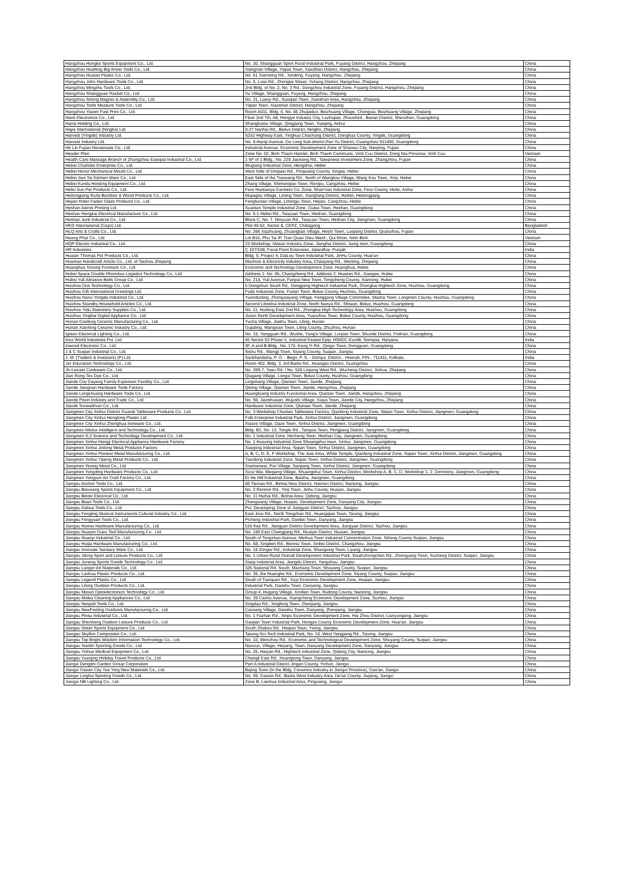| Hangzhou Hongke Sports Equipment Co., Ltd. | No. 30, Shangguan Sport Rural Industrial Park, Fuyang District, Hangzhou, Zhejiang | China |
| Hangzhou Huafeng Big Arrow Tools Co., Ltd. | Xiangnan Village, Yiqiao Town, Xiaoshan District, Hangzhou, Zhejiang | China |
| Hangzhou Huatao Plastic Co., Ltd. | No. 61 Xianming Rd., Xindeng, Fuyang, Hangzhou, Zhejiang | China |
| Hangzhou John Hardware Tools Co., Ltd. | No. 5, Lvtai Rd., Zhongtai Street, Yuhang District, Hangzhou, Zhejiang | China |
| Hangzhou Mingzhu Tools Co., Ltd. | 2nd Bldg. of No. 2, No. 3 Rd., Dongzhou Industrial Zone, Fuyang District, Hangzhou, Zhejiang | China |
| Hangzhou Shangguan Racket Co., Ltd. | Xu Village, Shangguan, Fuyang, Hangzhou, Zhejiang | China |
| Hangzhou Strong Magnet & Assembly Co., Ltd. | No. 31, Lianyi Rd., Suoqian Town, Xiaoshan Area, Hangzhou, Zhejiang | China |
| Hangzhou Tools Measure Tools Co., Ltd. | Yiqiao Town, Xiaoshan District, Hangzhou, Zhejiang | China |
| Hangzhou Yawen Fast Print Co., Ltd. | Room A011, Bldg. 6, No. 86 Zhujiadun, Beizhuang Village, Chongxia, Beizhuang Village, Zhejiang | China |
| Hank Electronics Co., Ltd. | Floor 2nd 7th, A8, Hongye Industry City, Lezhujiao, Zhoushird., Baoan District, Shenzhen, Guangdong | China |
| Hansi Holding Co., Ltd. | Shangbutou Village, Qingjiang Town, Yueqing, Anhui | China |
| Hape International (Ningbo) Ltd. | 9-27 Nanhai Rd., Beilun District, Ningbo, Zhejiang | China |
| Harvest (Yingde) Industry Ltd. | S252 Highway East, Yinghua Chachang District, Donghua County, Yingde, Guangdong | China |
| Harvest Industry Ltd. | No. 9 Hanqi Avenue, Da Long Sub-district,Pan Yu District, Guangzhou 511400, Guangdong | China |
| He Lin Fujian Houseware Co., Ltd. | Industrial Avenue, Economic Development Zone of Shaowu City, Nanping, Fujian | China |
| Header Plan | Zone No. 02, Binh Thach Hamlet, Binh Thanh Commune, Vinh Cuu District, Dong Nai Province, Vinh Cuu | Vietnam |
| Health Care Massage Branch of Zhangzhou Easepal Industrial Co., Ltd. | 1-5F of 1 Bldg., No. 228 Jiaosong Rd., Taiwanese Investment Zone, Zhangzhou, Fujian | China |
| Hebei Charlotte Enterprise Co., Ltd. | Wugiang Industrial Zone, Hengshui, Hebei | China |
| Hebei Honor Mechanical Mould Co., Ltd. | West Side of Dingwei Rd., Pingxiang County, Xingtai, Hebei | China |
| Hebei Jian Tai Kitchen Ware Co., Ltd. | East Side of the Tianwang Rd., North of Wangkou Village, Wang Kou Town, Xinji, Hebei | China |
| Hebei Kunda Hoisting Equipment Co., Ltd. | Zhang Village, Shimenqiao Town, Renqiu, Cangzhou, Hebei | China |
| Hefei Sun Pet Products Co., Ltd. | Feixi Haotianya Garment Co. Zone, Shan'nan Industrial Zone, Feixi County, Hefei, Anhui | China |
| Heilongjiang Ruifa Bamboo & Wood Products Co., Ltd. | Mujiagou Village, Liming Town, Xiangfang District, Harbin, Heilongjiang | China |
| Hejian Roter Faden Glass Products Co., Ltd. | Fengliunian Village, Limingju Town, Hejian, Cangzhou, Hebei | China |
| Heshan Astros Printing Ltd. | Xuantan Temple Industrial Zone, Gulao Town, Heshan, Guangdong | China |
| Heshan Hengkai Electrical Manufacture Co., Ltd. | No. 5-1 Hebei Rd., Taoyuan Town, Heshan, Guangdong | China |
| Heshan Junli Industrial Co., Ltd. | Block C, No. 7, Minyuan Rd., Taoyuan Town, Heshan City, Jiangmen, Guangdong | China |
| HKD International (Cepz) Ltd. | Plot 49-52, Sector 8, CEPZ, Chittagong | Bangladesh |
| HLQ Arts & Crafts Co., Ltd. | No. 266 Xiazhuang, Zhuangtian Village, Heshi Town, Luojiang District, Quanzhou, Fujian | China |
| Hoang Phat Co., Ltd. | Lot B16, Phu Tai IP, Tran Quan Dieu Ward., Qui Nhon, Ninh Binh | Vietnam |
| HQP Electric Industrial Co., Ltd. | 23 Workshop, Masan Industry Zone, Jianghai District, Jiang men, Guangdong | China |
| HR Industries | C 107/108, Focal Point Extension, Jalandhar, Punjab | India |
| Huaian Thomas Pet Products Co., Ltd. | Bldg. 5, Project 4, DaiLou Town Industrial Park, JinHu County, Huai'an | China |
| Huamao Handicraft Article Co., Ltd. of Taizhou Zhejiang | Machine & Electricity Industry Area, Chaoyang Rd., Wenling, Zhejiang | China |
| Huanghua Xinxing Furniture Co., Ltd. | Economic and Technology Development Zone, Huanghua, Hebei | China |
| Hubei Space Double Rhombus Logistics Technology Co., Ltd. | Address 1: No. 95, Changzheng Rd., Address 2: Huairen Rd., Xiaogan, Hubei | China |
| Hubei Yuli Abrasive Belts Group Co., Ltd. | No. 218, Yuli Avenue, Fanpai New Town, Tongcheng County, Xianning, Hubei | China |
| Huizhou Dns Technology Co., Ltd. | 5 Dongshun South Rd., Dongjiang Hightech Industrial Park, Zhongkai Hightech Zone, Huizhou, Guangdong | China |
| Huizhou Gift International Greetings Ltd. | Fuda Industrial Zone, Futian Town, Boluo County, Huizhou, Guangdong | China |
| Huizhou Narui Yongda Industrial Co., Ltd. | Yuandunling, Zhongxiayang Village, Fenggang Village Committee, Mazha Town, Longmen County, Huizhou, Guangdong | China |
| Huizhou Standby Household Articles Co., Ltd. | Second Liboshui Industrial Zone, North Nanya Rd., Shiwan, Boluo, Huizhou, Guangdong | China |
| Huizhou Yidu Stationery Supplies Co., Ltd. | No. 11, Huifeng East 2nd Rd., Zhongkai High Technology Area, Huizhou, Guangdong | China |
| Huizhou Yinghai Digital Appliance Co., Ltd. | Jiutan North Development Area, Yuanzhou Town, Boluo County, Huizhou, Guangdong | China |
| Hunan Gaofeng Ceramic Manufacturing Co., Ltd. | Yucha Village, Jiashu Town, Liling, Hunan | China |
| Hunan Xianfeng Ceramic Industry Co., Ltd. | Gujialing, Wangxian Town, Liling County, Zhuzhou, Hunan | China |
| Igreen Electrical Lighting Co., Ltd. | No. 15, Yangguan Rd., Wushe, Yang'e Village, Lunjiao Town, Shunde District, Foshan, Guangdong | China |
| Inox World Industries Pvt. Ltd. | 45 Sector 53 Phase V, Industrial Estatet Epip, HSIIDC-Kundli, Sonepat, Haryana | India |
| Inwood Electronic Co., Ltd. | 3F, A and B Bldg., No. 176, Kang Yi Rd., Qingxi Town, Dongguan, Guangdong | China |
| J & C Suqian Industrial Co., Ltd. | Sishu Rd., Wangji Town, Siyang County, Suqian, Jiangsu | China |
| J. M. (Traders & Investors) (P) Ltd. | Sankharidaha, P. O. - Begri, P. S. - Domjur, District - Howrah, PIN - 711411, Kolkata | India |
| Jer Education Technology Co., Ltd. | Room 402, Bldg. 3, 3rd Baihe Rd., Huangpu District, Guangzhou | China |
| Jh-Leicast Cookware Co., Ltd. | No. 399-7, Yasu Rd. / No. 528 Linjiang West Rd., Wucheng District, Jinhua, Zhejiang | China |
| Jian Rong Tex-Dye Co., Ltd. | Qiugang Village, Longxi Town, Boluo County, Huizhou, Guangdong | China |
| Jiande City Dayang Family Expenses Factility Co., Ltd. | Lingshang Village, Qiantan Town, Jiande, Zhejiang | China |
| Jiande Jiangnan Hardware Tools Factory | Qilong Village, Qiantan Town, Jiande, Hangzhou, Zhejiang | China |
| Jiande Longchuang Hardware Tools Co., Ltd. | Huangliyang Industry Functional Area, Qiantan Town, Jiande, Hangzhou, Zhejiang | China |
| Jiande Pison Industry and Trade Co., Ltd. | No. 98, Jiaoshuwan, Wujushi Village, Xiaya Town, Jiande City, Hangzhou, Zhejiang | China |
| Jiande Screwdriver Co., Ltd. | Hardware Industrial Zone, Qiantan Town, Jiande, Zhejiang | China |
| Jiangmen City Xinhui District Guandi Tableware Products Co., Ltd. | No. 3 Workshop Chunlan Tableware Factory, Qianfeng Industrial Zone, Siqian Town, Xinhui District, Jiangmen, Guangdong | China |
| Jiangmen City Xinhui Henglong Plastic Ltd. | Folk Enterprise Industrial Park, Xinhui District, Jiangmen, Guangdong | China |
| Jiangmen City Xinhui Zhenghua Ironware Co., Ltd. | Xiaoze Village, Daze Town, Xinhui District, Jiangmen, Guangdong | China |
| Jiangmen Mielux Intelligent and Technology Co., Ltd. | Bldg. B1, No. 13, Tongle Rd., Tangxia Town, Pengjiang District, Jiangmen, Guangdong | China |
| Jiangmen S-2 Science and Technology Development Co., Ltd. | No. 1 Industrial Zone, Hecheng Town, Heshan City, Jiangmen, Guangdong | China |
| Jiangmen Xinhui Hongji Electrical Appliance Hardware Factory | No. 1 Huaxing Industrial Zone Shuangshui town, Xinhui, Jiangmen, Guangdong | China |
| Jiangmen Xinhui Jinlong Metal Products Factory | Xiaoping Industrial Area, Siqian Town, Xinhui District, Jiangmen, Guangdong | China |
| Jiangmen Xinhui Pioneer Metal Manufacturing Co., Ltd. | A, B, C, D, E, F Workshop, The Jute Area, White Temple, Qianfeng Industrial Zone, Siqian Town, Xinhui District, Jiangmen, Guangdong | China |
| Jiangmen Xinhui Yipeng Metal Products Co., Ltd. | Tiandeng Industrial Zone, Siqian Town, Xinhui District, Jiangmen, Guangdong | China |
| Jiangmen Yexing Metal Co., Ltd. | Xiashanwei, Pizi Village, Sanjiang Town, Xinhui District, Jiangmen, Guangdong | China |
| Jiangmen Yongding Hardware Products Co., Ltd. | Xizui Wai, Meigang Village, Shuangshui Town, Xinhui District, Workshop A, B, C, D, Workshop 1, 2, Dormitory, Jiangmen, Guangdong | China |
| Jiangmen Yongyun Art Craft Factory Co., Ltd. | Er He Hill Industrial Zone, Baisha, Jiangmen, Guangdong | China |
| Jiangsu Anchor Tools Co., Ltd. | 88 Tiemao Rd., Binhai New District, Haimen District, Nantong, Jiangsu | China |
| Jiangsu Baoxiang Sports Equipment Co., Ltd. | No. 2 Renmin Rd., Yinji Town, Jinhu County, Huaian, Jiangsu | China |
| Jiangsu Better Electrical Co., Ltd. | No. 11 Huihai Rd., Binhai Area, Qidong, Jiangsu | China |
| Jiangsu Boan Tools Co., Ltd. | Zhangxiang Village, Huqiao, Development Zone, Danyang City, Jiangsu | China |
| Jiangsu Dahua Tools Co., Ltd. | Pvt. Developing Zone of Jiangyan District, Taizhou, Jiangsu | China |
| Jiangsu Fengling Musical Instruments Cultural Industry Co., Ltd. | East Jinxi Rd., North Tongzhan Rd., Huangqiao Town, Taixing, Jiangsu | China |
| Jiangsu Fengyuan Tools Co., Ltd. | Picheng Industrial Park, Danbei Town, Danyang, Jiangsu | China |
| Jiangsu Homer Hardware Manufacturing Co., Ltd. | 516 Keji Rd., Jiangyan District Development Area, Jiangyan District, Taizhou, Jiangsu | China |
| Jiangsu Huaiyin Guex Tool Manufacturing Co., Ltd. | No. 180 East Changjiang Rd., Huaiyin District, Huaian, Jiangsu | China |
| Jiangsu Huanyi Industrial Co., Ltd. | South of Tongzhan Avenue, Meihua Town Industrial Concentration Zone, Sihong County Suqian, Jiangsu | China |
| Jiangsu Huijia Hardware Manufacturing Co., Ltd. | No. 58, Xingben Rd., Benniu Town, Xinbei District, Changzhou, Jiangsu | China |
| Jiangsu Innovate Sanitary Ware Co., Ltd. | No. 18 Zonger Rd., Industrial Zone, Shangxing Town, Liyang, Jiangsu | China |
| Jiangsu Jilong Sport and Leisure Products Co., Ltd. | No. 1 Urban-Rural Overall Development Industrial Park, Southzhongchen Rd., Zhongyang Town, Sucheng District, Suqian, Jiangsu | China |
| Jiangsu Juneng Sports Goods Technology Co., Ltd. | Xiaoji Industrial Area, Jiangdu District, Yangzhou, Jiangsu | China |
| Jiangsu Langer Art Materials Co., Ltd. | 326 National Rd. South, Machang Town, Shuyang County, Suqian, Jiangsu | China |
| Jiangsu Lanhua Plastic Products Co., Ltd. | No. 35, the Huanghe Rd., Economic Development Zone, Siyang County, Suqian, Jiangsu | China |
| Jiangsu Legend Plastic Co., Ltd. | South of Tianquan Rd., Xuyi Economic Development Zone, Huaian, Jiangsu | China |
| Jiangsu Lilong Outdoor Products Co., Ltd. | Industrial Park, Daoshu Town, Danyang, Jiangsu | China |
| Jiangsu Meixin Optoelectronics Technology Co., Ltd. | Group 4, Hugang Village, Xindian Town, Rudong County, Nantong, Jiangsu | China |
| Jiangsu Midea Cleaning Appliances Co., Ltd. | No. 39 Caohu Avenue, Xiangcheng Economic Development Zone, Suzhou, Jiangsu | China |
| Jiangsu Nespoli Tools Co., Ltd. | Xingdao Rd., Xingfeng Town, Zhenjiang, Jiangsu | China |
| Jiangsu NewFeeling Outdoors Manufacturing Co., Ltd. | Caixiang Village, Daoshu Town, Danyang, Zhenjiang, Jiangsu | China |
| Jiangsu Pinsu Industrial Co., Ltd. | No. 1 Fazhan Rd., Xinpu Economic Development Zone, Hai Zhou District, Lianyungang, Jiangsu | China |
| Jiangsu Shenhong Outdoor Leisure Products Co., Ltd. | Gaojian Town Industrial Park, Hongze County Economic Development Zone, Huai'an, Jiangsu | China |
| Jiangsu Siteer Sports Equipment Co., Ltd. | South Zhakou Rd., Heqiao Town, Yixing, Jiangsu | China |
| Jiangsu Skyflon Composites Co., Ltd. | Taixing Sci-Tech Industrial Park, No. 18, West Yangjiang Rd., Taixing, Jiangsu | China |
| Jiangsu Top Bright Wisdom Information Technology Co., Ltd. | No. 10, Wenzhou Rd., Economic and Technological Development Zone, Shuyang County, Suqian, Jiangsu | China |
| Jiangsu Xiaolin Sporting Goods Co., Ltd. | Nancun, Village, Heyang, Town, Danyang Development Zone, Danyang, Jiangsu | China |
| Jiangsu Yishun Medical Equipment Co., Ltd. | No. 25, Haiyan Rd., Hightech Industrial Zone, Qidong City, Nantong, Jiangsu | China |
| Jiangsu Yuanjing Holiday Travel Products Co., Ltd. | Changli East Rd., Huangtang Town, Danyang, Jiangsu | China |
| Jiangxi Dengshi Garden Group Corporation | Part A Industrial District Jingan County, Yichun, Jiangxi | China |
| Jiangxi Gaoan City Yue Ying New Materials Co., Ltd. | Bajing Town (In the Bldg. Ceramics Industry in Jiangxi Province), Gao'an, Jiangxi | China |
| Jiangxi Linghui Sporting Goods Co., Ltd. | No. 99, Gaoxin Rd., Baota West Industry Area, De'an County, Jiujiang, Jiangxi | China |
| Jiangxi NB Lighting Co., Ltd. | Zone B, Lianhua Industrial Area, Pingxiang, Jiangxi | China |